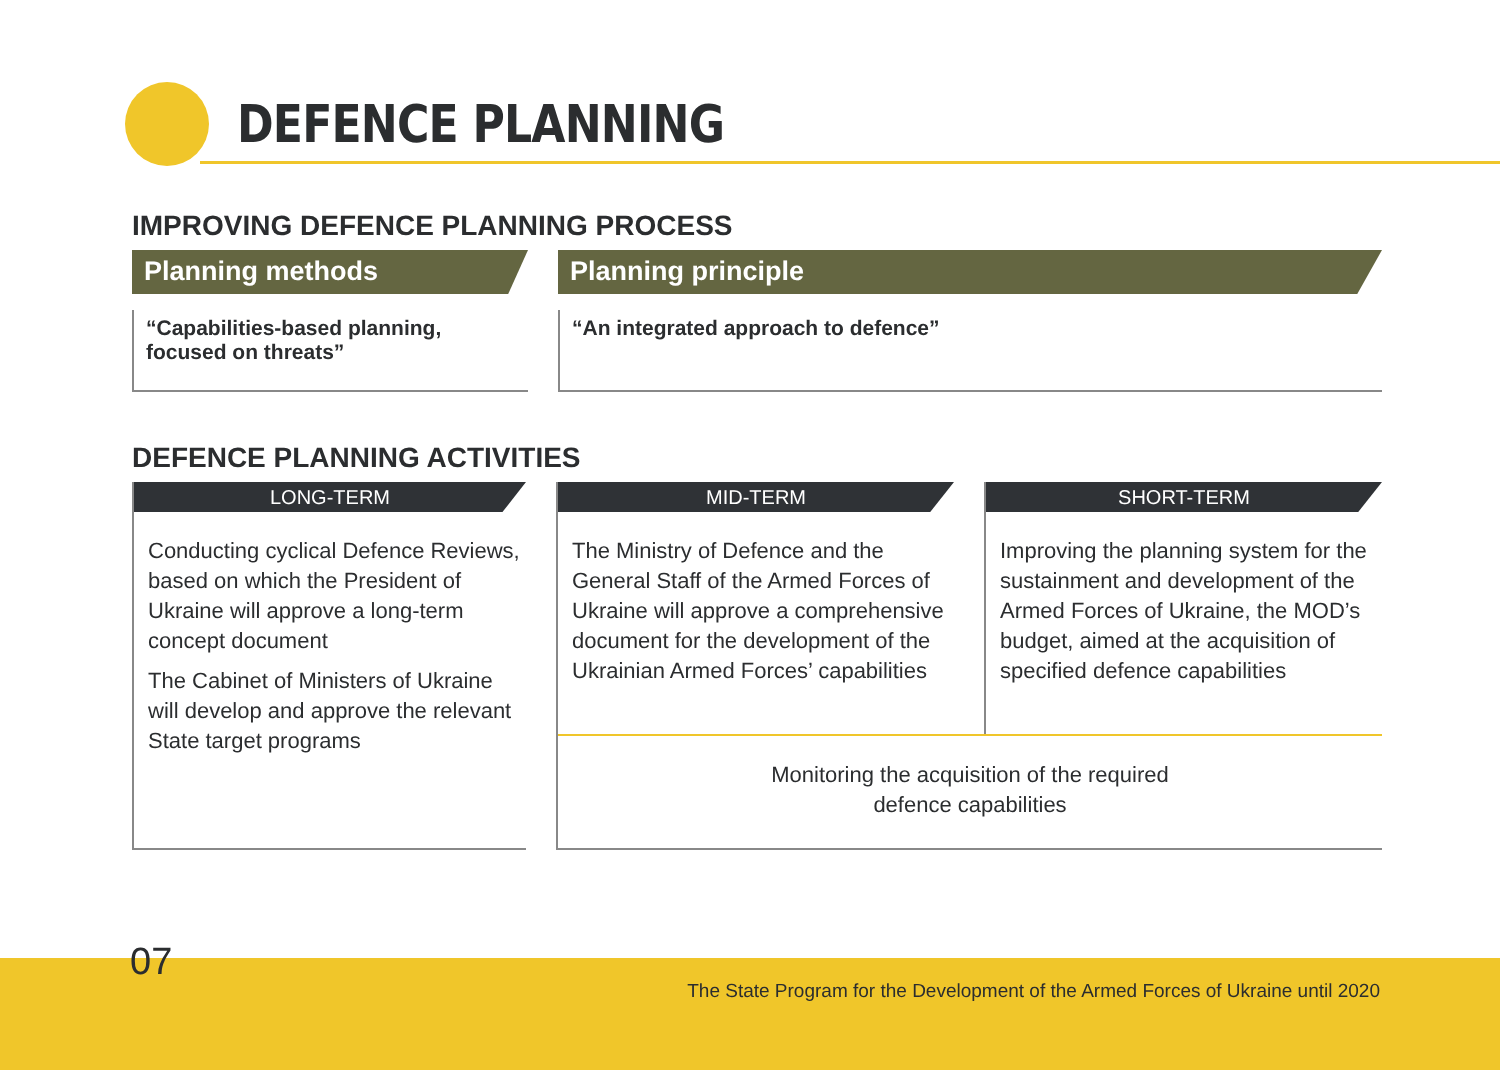DEFENCE PLANNING
IMPROVING DEFENCE PLANNING PROCESS
Planning methods
“Capabilities-based planning,
focused on threats”
Planning principle
“An integrated approach to defence”
DEFENCE PLANNING ACTIVITIES
LONG-TERM
Conducting cyclical Defence Reviews, based on which the President of Ukraine will approve a long-term concept document
The Cabinet of Ministers of Ukraine will develop and approve the relevant State target programs
MID-TERM
The Ministry of Defence and the General Staff of the Armed Forces of Ukraine will approve a comprehensive document for the development of the Ukrainian Armed Forces’ capabilities
SHORT-TERM
Improving the planning system for the sustainment and development of the Armed Forces of Ukraine, the MOD’s budget, aimed at the acquisition of specified defence capabilities
Monitoring the acquisition of the required
defence capabilities
07
The State Program for the Development of the Armed Forces of Ukraine until 2020